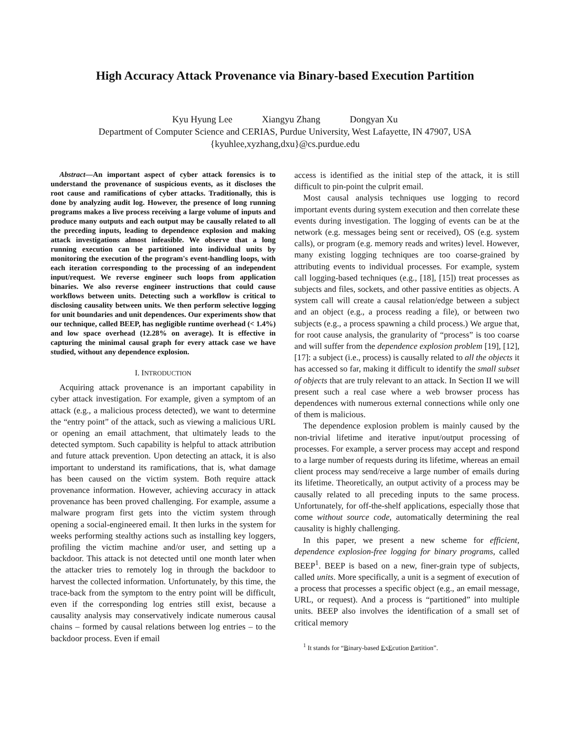High Accuracy Attack Provenance via Binary-based Execution Partition
Kyu Hyung Lee Xiangyu Zhang Dongyan Xu
Department of Computer Science and CERIAS, Purdue University, West Lafayette, IN 47907, USA
{kyuhlee,xyzhang,dxu}@cs.purdue.edu
Abstract—An important aspect of cyber attack forensics is to understand the provenance of suspicious events, as it discloses the root cause and ramifications of cyber attacks. Traditionally, this is done by analyzing audit log. However, the presence of long running programs makes a live process receiving a large volume of inputs and produce many outputs and each output may be causally related to all the preceding inputs, leading to dependence explosion and making attack investigations almost infeasible. We observe that a long running execution can be partitioned into individual units by monitoring the execution of the program's event-handling loops, with each iteration corresponding to the processing of an independent input/request. We reverse engineer such loops from application binaries. We also reverse engineer instructions that could cause workflows between units. Detecting such a workflow is critical to disclosing causality between units. We then perform selective logging for unit boundaries and unit dependences. Our experiments show that our technique, called BEEP, has negligible runtime overhead (< 1.4%) and low space overhead (12.28% on average). It is effective in capturing the minimal causal graph for every attack case we have studied, without any dependence explosion.
I. INTRODUCTION
Acquiring attack provenance is an important capability in cyber attack investigation. For example, given a symptom of an attack (e.g., a malicious process detected), we want to determine the “entry point” of the attack, such as viewing a malicious URL or opening an email attachment, that ultimately leads to the detected symptom. Such capability is helpful to attack attribution and future attack prevention. Upon detecting an attack, it is also important to understand its ramifications, that is, what damage has been caused on the victim system. Both require attack provenance information. However, achieving accuracy in attack provenance has been proved challenging. For example, assume a malware program first gets into the victim system through opening a social-engineered email. It then lurks in the system for weeks performing stealthy actions such as installing key loggers, profiling the victim machine and/or user, and setting up a backdoor. This attack is not detected until one month later when the attacker tries to remotely log in through the backdoor to harvest the collected information. Unfortunately, by this time, the trace-back from the symptom to the entry point will be difficult, even if the corresponding log entries still exist, because a causality analysis may conservatively indicate numerous causal chains – formed by causal relations between log entries – to the backdoor process. Even if email
access is identified as the initial step of the attack, it is still difficult to pin-point the culprit email.
Most causal analysis techniques use logging to record important events during system execution and then correlate these events during investigation. The logging of events can be at the network (e.g. messages being sent or received), OS (e.g. system calls), or program (e.g. memory reads and writes) level. However, many existing logging techniques are too coarse-grained by attributing events to individual processes. For example, system call logging-based techniques (e.g., [18], [15]) treat processes as subjects and files, sockets, and other passive entities as objects. A system call will create a causal relation/edge between a subject and an object (e.g., a process reading a file), or between two subjects (e.g., a process spawning a child process.) We argue that, for root cause analysis, the granularity of “process” is too coarse and will suffer from the dependence explosion problem [19], [12], [17]: a subject (i.e., process) is causally related to all the objects it has accessed so far, making it difficult to identify the small subset of objects that are truly relevant to an attack. In Section II we will present such a real case where a web browser process has dependences with numerous external connections while only one of them is malicious.
The dependence explosion problem is mainly caused by the non-trivial lifetime and iterative input/output processing of processes. For example, a server process may accept and respond to a large number of requests during its lifetime, whereas an email client process may send/receive a large number of emails during its lifetime. Theoretically, an output activity of a process may be causally related to all preceding inputs to the same process. Unfortunately, for off-the-shelf applications, especially those that come without source code, automatically determining the real causality is highly challenging.
In this paper, we present a new scheme for efficient, dependence explosion-free logging for binary programs, called BEEP<sup>1</sup>. BEEP is based on a new, finer-grain type of subjects, called units. More specifically, a unit is a segment of execution of a process that processes a specific object (e.g., an email message, URL, or request). And a process is “partitioned” into multiple units. BEEP also involves the identification of a small set of critical memory
<sup>1</sup> It stands for “Binary-based ExEcution Partition”.